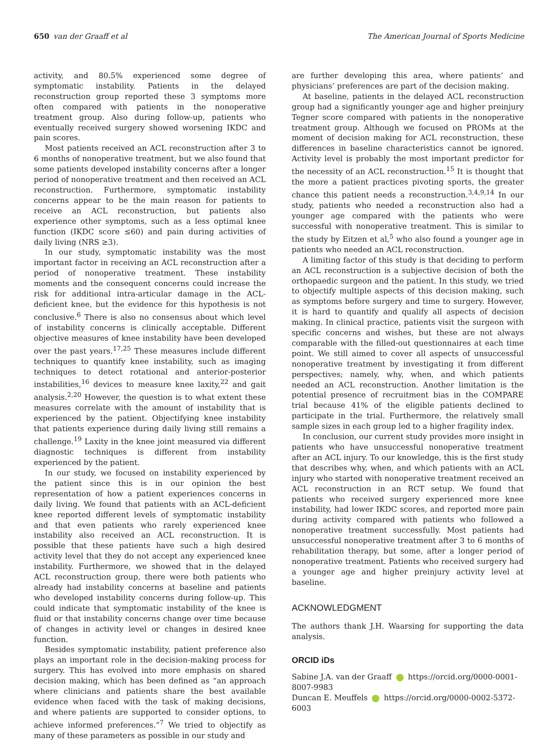650 van der Graaff et al The American Journal of Sports Medicine
activity, and 80.5% experienced some degree of symptomatic instability. Patients in the delayed reconstruction group reported these 3 symptoms more often compared with patients in the nonoperative treatment group. Also during follow-up, patients who eventually received surgery showed worsening IKDC and pain scores.
Most patients received an ACL reconstruction after 3 to 6 months of nonoperative treatment, but we also found that some patients developed instability concerns after a longer period of nonoperative treatment and then received an ACL reconstruction. Furthermore, symptomatic instability concerns appear to be the main reason for patients to receive an ACL reconstruction, but patients also experience other symptoms, such as a less optimal knee function (IKDC score ≤60) and pain during activities of daily living (NRS ≥3).
In our study, symptomatic instability was the most important factor in receiving an ACL reconstruction after a period of nonoperative treatment. These instability moments and the consequent concerns could increase the risk for additional intra-articular damage in the ACL-deficient knee, but the evidence for this hypothesis is not conclusive.<sup>6</sup> There is also no consensus about which level of instability concerns is clinically acceptable. Different objective measures of knee instability have been developed over the past years.<sup>17,25</sup> These measures include different techniques to quantify knee instability, such as imaging techniques to detect rotational and anterior-posterior instabilities,<sup>16</sup> devices to measure knee laxity,<sup>22</sup> and gait analysis.<sup>2,20</sup> However, the question is to what extent these measures correlate with the amount of instability that is experienced by the patient. Objectifying knee instability that patients experience during daily living still remains a challenge.<sup>19</sup> Laxity in the knee joint measured via different diagnostic techniques is different from instability experienced by the patient.
In our study, we focused on instability experienced by the patient since this is in our opinion the best representation of how a patient experiences concerns in daily living. We found that patients with an ACL-deficient knee reported different levels of symptomatic instability and that even patients who rarely experienced knee instability also received an ACL reconstruction. It is possible that these patients have such a high desired activity level that they do not accept any experienced knee instability. Furthermore, we showed that in the delayed ACL reconstruction group, there were both patients who already had instability concerns at baseline and patients who developed instability concerns during follow-up. This could indicate that symptomatic instability of the knee is fluid or that instability concerns change over time because of changes in activity level or changes in desired knee function.
Besides symptomatic instability, patient preference also plays an important role in the decision-making process for surgery. This has evolved into more emphasis on shared decision making, which has been defined as “an approach where clinicians and patients share the best available evidence when faced with the task of making decisions, and where patients are supported to consider options, to achieve informed preferences.”<sup>7</sup> We tried to objectify as many of these parameters as possible in our study and
are further developing this area, where patients’ and physicians’ preferences are part of the decision making.
At baseline, patients in the delayed ACL reconstruction group had a significantly younger age and higher preinjury Tegner score compared with patients in the nonoperative treatment group. Although we focused on PROMs at the moment of decision making for ACL reconstruction, these differences in baseline characteristics cannot be ignored. Activity level is probably the most important predictor for the necessity of an ACL reconstruction.<sup>15</sup> It is thought that the more a patient practices pivoting sports, the greater chance this patient needs a reconstruction.<sup>3,4,9,14</sup> In our study, patients who needed a reconstruction also had a younger age compared with the patients who were successful with nonoperative treatment. This is similar to the study by Eitzen et al,<sup>5</sup> who also found a younger age in patients who needed an ACL reconstruction.
A limiting factor of this study is that deciding to perform an ACL reconstruction is a subjective decision of both the orthopaedic surgeon and the patient. In this study, we tried to objectify multiple aspects of this decision making, such as symptoms before surgery and time to surgery. However, it is hard to quantify and qualify all aspects of decision making. In clinical practice, patients visit the surgeon with specific concerns and wishes, but these are not always comparable with the filled-out questionnaires at each time point. We still aimed to cover all aspects of unsuccessful nonoperative treatment by investigating it from different perspectives; namely, why, when, and which patients needed an ACL reconstruction. Another limitation is the potential presence of recruitment bias in the COMPARE trial because 41% of the eligible patients declined to participate in the trial. Furthermore, the relatively small sample sizes in each group led to a higher fragility index.
In conclusion, our current study provides more insight in patients who have unsuccessful nonoperative treatment after an ACL injury. To our knowledge, this is the first study that describes why, when, and which patients with an ACL injury who started with nonoperative treatment received an ACL reconstruction in an RCT setup. We found that patients who received surgery experienced more knee instability, had lower IKDC scores, and reported more pain during activity compared with patients who followed a nonoperative treatment successfully. Most patients had unsuccessful nonoperative treatment after 3 to 6 months of rehabilitation therapy, but some, after a longer period of nonoperative treatment. Patients who received surgery had a younger age and higher preinjury activity level at baseline.
ACKNOWLEDGMENT
The authors thank J.H. Waarsing for supporting the data analysis.
ORCID iDs
Sabine J.A. van der Graaff https://orcid.org/0000-0001-8007-9983
Duncan E. Meuffels https://orcid.org/0000-0002-5372-6003